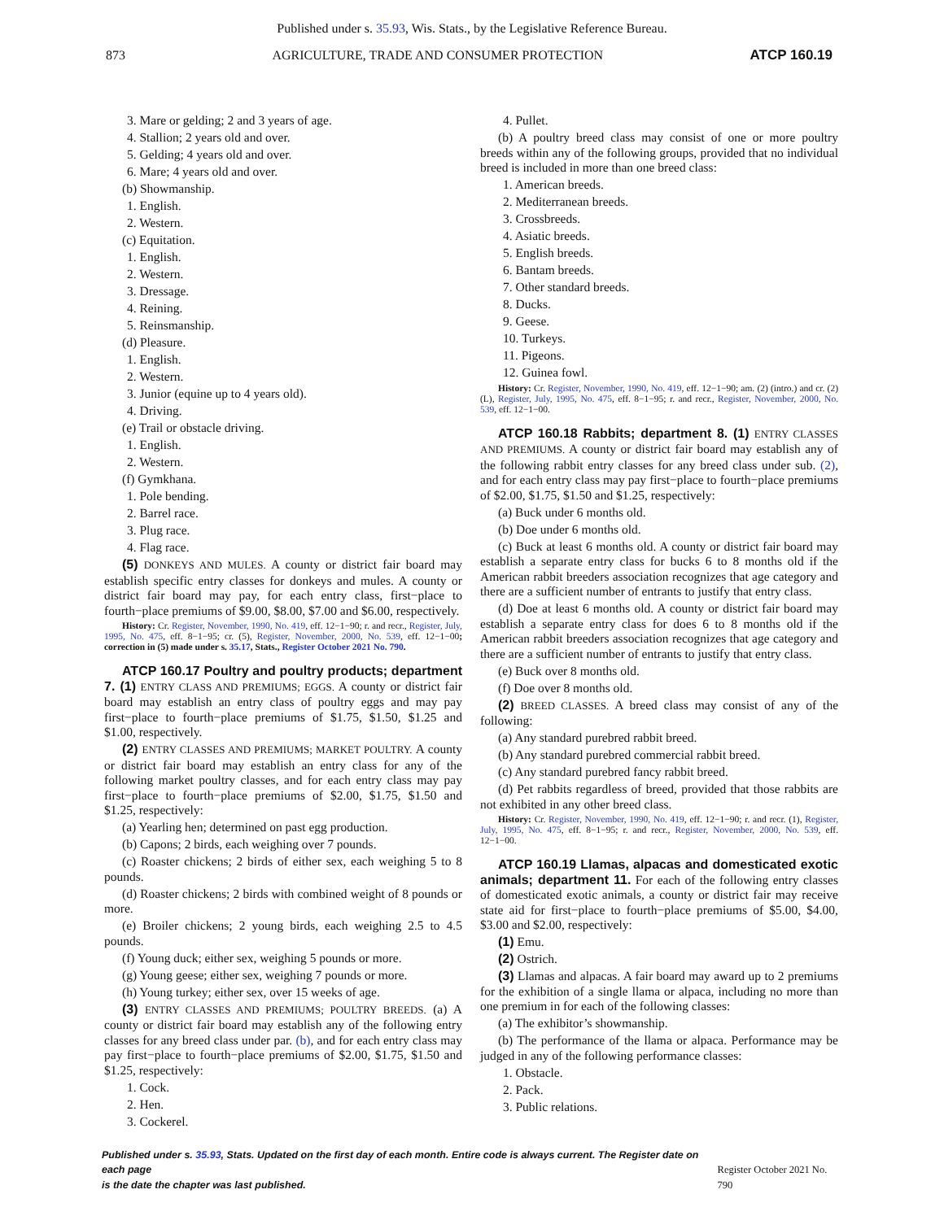Published under s. 35.93, Wis. Stats., by the Legislative Reference Bureau.
873 AGRICULTURE, TRADE AND CONSUMER PROTECTION ATCP 160.19
3. Mare or gelding; 2 and 3 years of age.
4. Stallion; 2 years old and over.
5. Gelding; 4 years old and over.
6. Mare; 4 years old and over.
(b) Showmanship.
1. English.
2. Western.
(c) Equitation.
1. English.
2. Western.
3. Dressage.
4. Reining.
5. Reinsmanship.
(d) Pleasure.
1. English.
2. Western.
3. Junior (equine up to 4 years old).
4. Driving.
(e) Trail or obstacle driving.
1. English.
2. Western.
(f) Gymkhana.
1. Pole bending.
2. Barrel race.
3. Plug race.
4. Flag race.
(5) DONKEYS AND MULES. A county or district fair board may establish specific entry classes for donkeys and mules. A county or district fair board may pay, for each entry class, first−place to fourth−place premiums of $9.00, $8.00, $7.00 and $6.00, respectively.
History: Cr. Register, November, 1990, No. 419, eff. 12−1−90; r. and recr., Register, July, 1995, No. 475, eff. 8−1−95; cr. (5), Register, November, 2000, No. 539, eff. 12−1−00; correction in (5) made under s. 35.17, Stats., Register October 2021 No. 790.
ATCP 160.17 Poultry and poultry products; department 7. (1) ENTRY CLASS AND PREMIUMS; EGGS. A county or district fair board may establish an entry class of poultry eggs and may pay first−place to fourth−place premiums of $1.75, $1.50, $1.25 and $1.00, respectively.
(2) ENTRY CLASSES AND PREMIUMS; MARKET POULTRY. A county or district fair board may establish an entry class for any of the following market poultry classes, and for each entry class may pay first−place to fourth−place premiums of $2.00, $1.75, $1.50 and $1.25, respectively:
(a) Yearling hen; determined on past egg production.
(b) Capons; 2 birds, each weighing over 7 pounds.
(c) Roaster chickens; 2 birds of either sex, each weighing 5 to 8 pounds.
(d) Roaster chickens; 2 birds with combined weight of 8 pounds or more.
(e) Broiler chickens; 2 young birds, each weighing 2.5 to 4.5 pounds.
(f) Young duck; either sex, weighing 5 pounds or more.
(g) Young geese; either sex, weighing 7 pounds or more.
(h) Young turkey; either sex, over 15 weeks of age.
(3) ENTRY CLASSES AND PREMIUMS; POULTRY BREEDS. (a) A county or district fair board may establish any of the following entry classes for any breed class under par. (b), and for each entry class may pay first−place to fourth−place premiums of $2.00, $1.75, $1.50 and $1.25, respectively:
1. Cock.
2. Hen.
3. Cockerel.
4. Pullet.
(b) A poultry breed class may consist of one or more poultry breeds within any of the following groups, provided that no individual breed is included in more than one breed class:
1. American breeds.
2. Mediterranean breeds.
3. Crossbreeds.
4. Asiatic breeds.
5. English breeds.
6. Bantam breeds.
7. Other standard breeds.
8. Ducks.
9. Geese.
10. Turkeys.
11. Pigeons.
12. Guinea fowl.
History: Cr. Register, November, 1990, No. 419, eff. 12−1−90; am. (2) (intro.) and cr. (2) (L), Register, July, 1995, No. 475, eff. 8−1−95; r. and recr., Register, November, 2000, No. 539, eff. 12−1−00.
ATCP 160.18 Rabbits; department 8. (1) ENTRY CLASSES AND PREMIUMS. A county or district fair board may establish any of the following rabbit entry classes for any breed class under sub. (2), and for each entry class may pay first−place to fourth−place premiums of $2.00, $1.75, $1.50 and $1.25, respectively:
(a) Buck under 6 months old.
(b) Doe under 6 months old.
(c) Buck at least 6 months old. A county or district fair board may establish a separate entry class for bucks 6 to 8 months old if the American rabbit breeders association recognizes that age category and there are a sufficient number of entrants to justify that entry class.
(d) Doe at least 6 months old. A county or district fair board may establish a separate entry class for does 6 to 8 months old if the American rabbit breeders association recognizes that age category and there are a sufficient number of entrants to justify that entry class.
(e) Buck over 8 months old.
(f) Doe over 8 months old.
(2) BREED CLASSES. A breed class may consist of any of the following:
(a) Any standard purebred rabbit breed.
(b) Any standard purebred commercial rabbit breed.
(c) Any standard purebred fancy rabbit breed.
(d) Pet rabbits regardless of breed, provided that those rabbits are not exhibited in any other breed class.
History: Cr. Register, November, 1990, No. 419, eff. 12−1−90; r. and recr. (1), Register, July, 1995, No. 475, eff. 8−1−95; r. and recr., Register, November, 2000, No. 539, eff. 12−1−00.
ATCP 160.19 Llamas, alpacas and domesticated exotic animals; department 11. For each of the following entry classes of domesticated exotic animals, a county or district fair may receive state aid for first−place to fourth−place premiums of $5.00, $4.00, $3.00 and $2.00, respectively:
(1) Emu.
(2) Ostrich.
(3) Llamas and alpacas. A fair board may award up to 2 premiums for the exhibition of a single llama or alpaca, including no more than one premium in for each of the following classes:
(a) The exhibitor’s showmanship.
(b) The performance of the llama or alpaca. Performance may be judged in any of the following performance classes:
1. Obstacle.
2. Pack.
3. Public relations.
Published under s. 35.93, Stats. Updated on the first day of each month. Entire code is always current. The Register date on each page
is the date the chapter was last published.
Register October 2021 No. 790